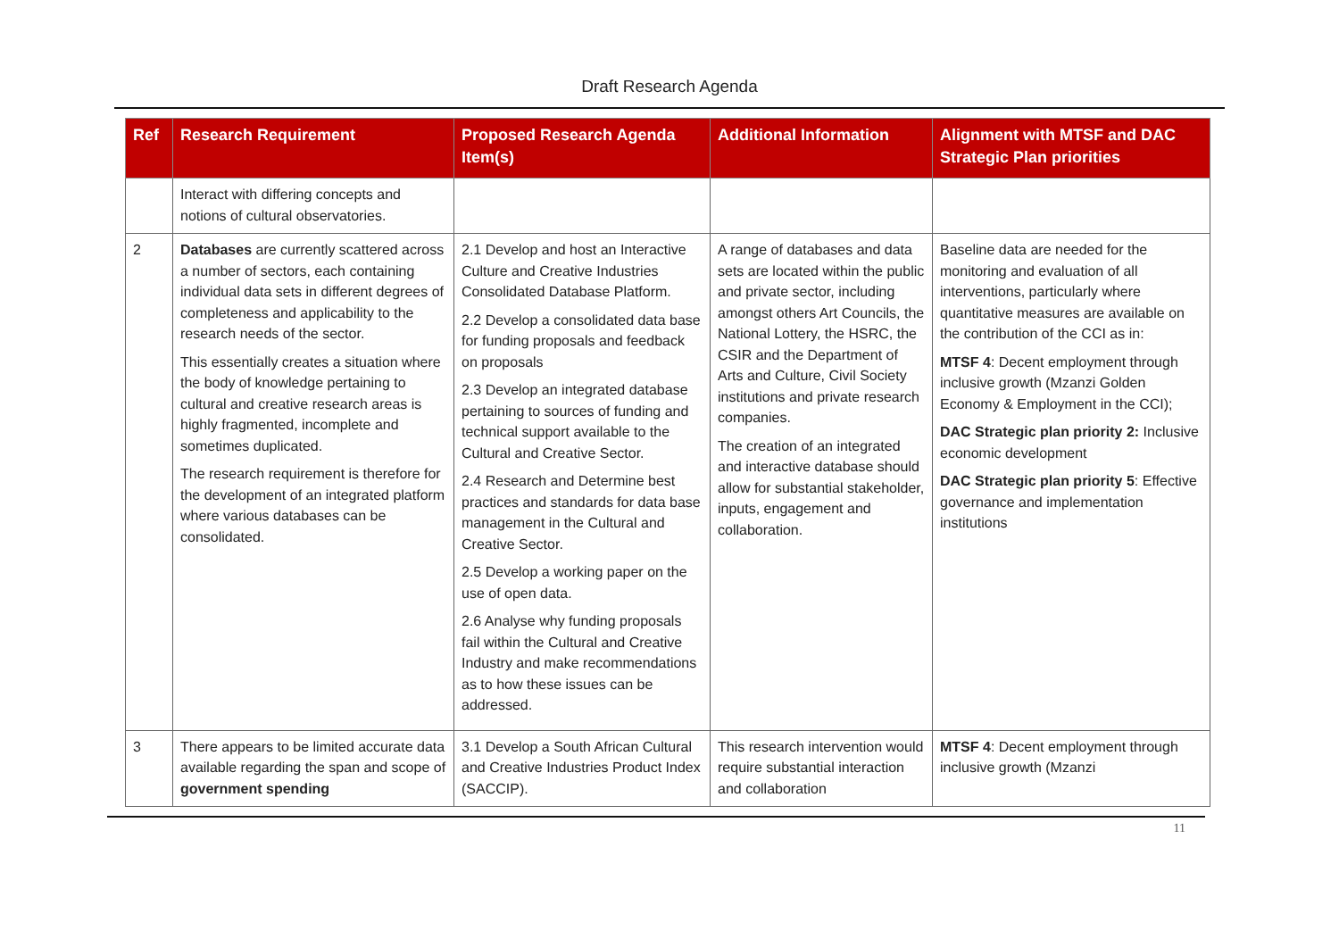Draft Research Agenda
| Ref | Research Requirement | Proposed Research Agenda Item(s) | Additional Information | Alignment with MTSF and DAC Strategic Plan priorities |
| --- | --- | --- | --- | --- |
| | Interact with differing concepts and notions of cultural observatories. | | | |
| 2 | Databases are currently scattered across a number of sectors, each containing individual data sets in different degrees of completeness and applicability to the research needs of the sector. This essentially creates a situation where the body of knowledge pertaining to cultural and creative research areas is highly fragmented, incomplete and sometimes duplicated. The research requirement is therefore for the development of an integrated platform where various databases can be consolidated. | 2.1 Develop and host an Interactive Culture and Creative Industries Consolidated Database Platform. 2.2 Develop a consolidated data base for funding proposals and feedback on proposals 2.3 Develop an integrated database pertaining to sources of funding and technical support available to the Cultural and Creative Sector. 2.4 Research and Determine best practices and standards for data base management in the Cultural and Creative Sector. 2.5 Develop a working paper on the use of open data. 2.6 Analyse why funding proposals fail within the Cultural and Creative Industry and make recommendations as to how these issues can be addressed. | A range of databases and data sets are located within the public and private sector, including amongst others Art Councils, the National Lottery, the HSRC, the CSIR and the Department of Arts and Culture, Civil Society institutions and private research companies. The creation of an integrated and interactive database should allow for substantial stakeholder, inputs, engagement and collaboration. | Baseline data are needed for the monitoring and evaluation of all interventions, particularly where quantitative measures are available on the contribution of the CCI as in: MTSF 4 : Decent employment through inclusive growth (Mzanzi Golden Economy & Employment in the CCI); DAC Strategic plan priority 2: Inclusive economic development DAC Strategic plan priority 5 : Effective governance and implementation institutions |
| 3 | There appears to be limited accurate data available regarding the span and scope of government spending | 3.1 Develop a South African Cultural and Creative Industries Product Index (SACCIP). | This research intervention would require substantial interaction and collaboration | MTSF 4 : Decent employment through inclusive growth (Mzanzi |
11